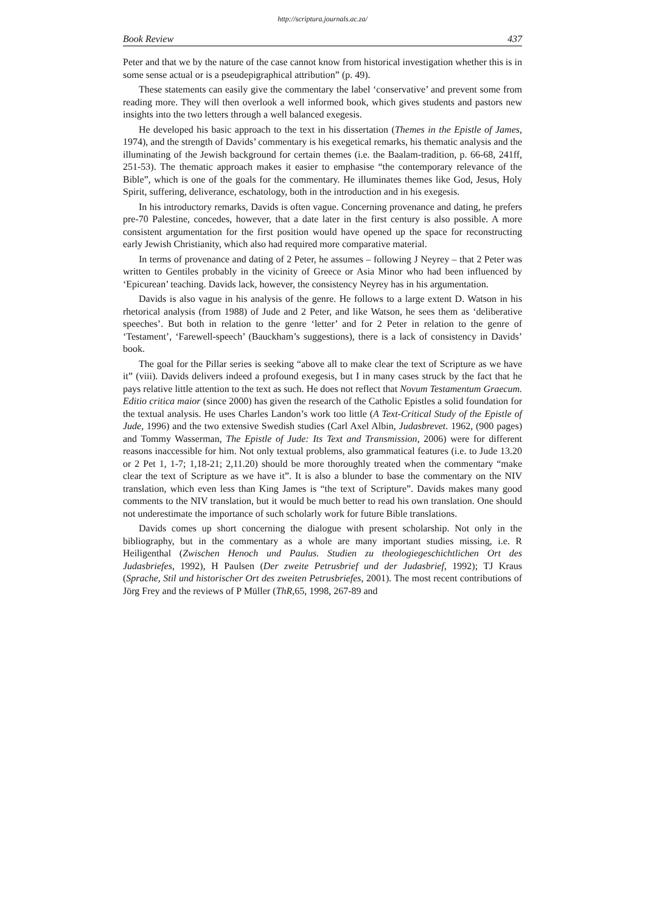http://scriptura.journals.ac.za/
Book Review 437
Peter and that we by the nature of the case cannot know from historical investigation whether this is in some sense actual or is a pseudepigraphical attribution” (p. 49).
These statements can easily give the commentary the label ‘conservative’ and prevent some from reading more. They will then overlook a well informed book, which gives students and pastors new insights into the two letters through a well balanced exegesis.
He developed his basic approach to the text in his dissertation (Themes in the Epistle of James, 1974), and the strength of Davids’ commentary is his exegetical remarks, his thematic analysis and the illuminating of the Jewish background for certain themes (i.e. the Baalam-tradition, p. 66-68, 241ff, 251-53). The thematic approach makes it easier to emphasise “the contemporary relevance of the Bible”, which is one of the goals for the commentary. He illuminates themes like God, Jesus, Holy Spirit, suffering, deliverance, eschatology, both in the introduction and in his exegesis.
In his introductory remarks, Davids is often vague. Concerning provenance and dating, he prefers pre-70 Palestine, concedes, however, that a date later in the first century is also possible. A more consistent argumentation for the first position would have opened up the space for reconstructing early Jewish Christianity, which also had required more comparative material.
In terms of provenance and dating of 2 Peter, he assumes – following J Neyrey – that 2 Peter was written to Gentiles probably in the vicinity of Greece or Asia Minor who had been influenced by ‘Epicurean’ teaching. Davids lack, however, the consistency Neyrey has in his argumentation.
Davids is also vague in his analysis of the genre. He follows to a large extent D. Watson in his rhetorical analysis (from 1988) of Jude and 2 Peter, and like Watson, he sees them as ‘deliberative speeches’. But both in relation to the genre ‘letter’ and for 2 Peter in relation to the genre of ‘Testament’, ‘Farewell-speech’ (Bauckham’s suggestions), there is a lack of consistency in Davids’ book.
The goal for the Pillar series is seeking “above all to make clear the text of Scripture as we have it” (viii). Davids delivers indeed a profound exegesis, but I in many cases struck by the fact that he pays relative little attention to the text as such. He does not reflect that Novum Testamentum Graecum. Editio critica maior (since 2000) has given the research of the Catholic Epistles a solid foundation for the textual analysis. He uses Charles Landon’s work too little (A Text-Critical Study of the Epistle of Jude, 1996) and the two extensive Swedish studies (Carl Axel Albin, Judasbrevet. 1962, (900 pages) and Tommy Wasserman, The Epistle of Jude: Its Text and Transmission, 2006) were for different reasons inaccessible for him. Not only textual problems, also grammatical features (i.e. to Jude 13.20 or 2 Pet 1, 1-7; 1,18-21; 2,11.20) should be more thoroughly treated when the commentary “make clear the text of Scripture as we have it”. It is also a blunder to base the commentary on the NIV translation, which even less than King James is “the text of Scripture”. Davids makes many good comments to the NIV translation, but it would be much better to read his own translation. One should not underestimate the importance of such scholarly work for future Bible translations.
Davids comes up short concerning the dialogue with present scholarship. Not only in the bibliography, but in the commentary as a whole are many important studies missing, i.e. R Heiligenthal (Zwischen Henoch und Paulus. Studien zu theologiegeschichtlichen Ort des Judasbriefes, 1992), H Paulsen (Der zweite Petrusbrief und der Judasbrief, 1992); TJ Kraus (Sprache, Stil und historischer Ort des zweiten Petrusbriefes, 2001). The most recent contributions of Jörg Frey and the reviews of P Müller (ThR,65, 1998, 267-89 and